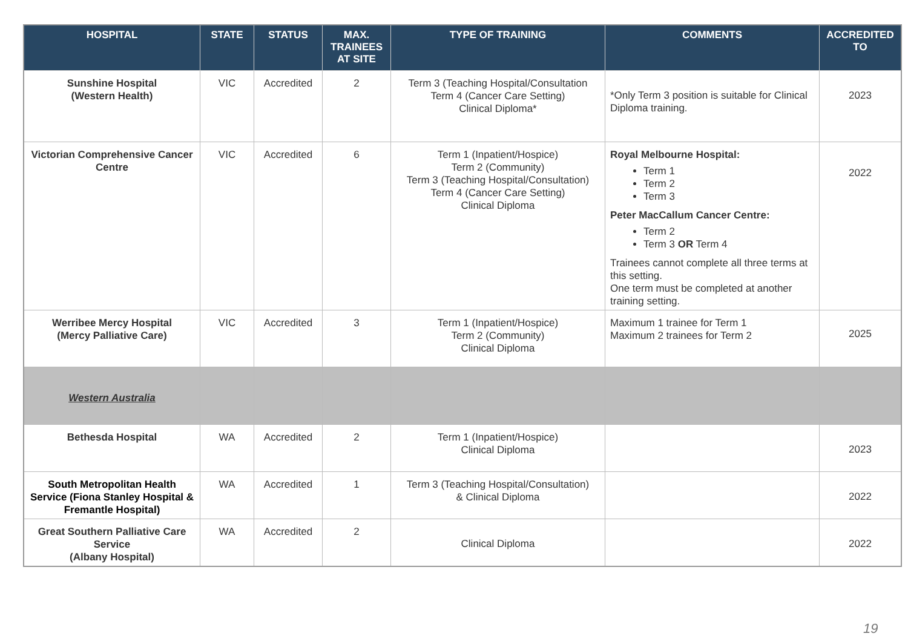| HOSPITAL | STATE | STATUS | MAX. TRAINEES AT SITE | TYPE OF TRAINING | COMMENTS | ACCREDITED TO |
| --- | --- | --- | --- | --- | --- | --- |
| Sunshine Hospital (Western Health) | VIC | Accredited | 2 | Term 3 (Teaching Hospital/Consultation Term 4 (Cancer Care Setting) Clinical Diploma* | *Only Term 3 position is suitable for Clinical Diploma training. | 2023 |
| Victorian Comprehensive Cancer Centre | VIC | Accredited | 6 | Term 1 (Inpatient/Hospice) Term 2 (Community) Term 3 (Teaching Hospital/Consultation) Term 4 (Cancer Care Setting) Clinical Diploma | Royal Melbourne Hospital: Term 1 Term 2 Term 3 Peter MacCallum Cancer Centre: Term 2 Term 3 OR Term 4 Trainees cannot complete all three terms at this setting. One term must be completed at another training setting. | 2022 |
| Werribee Mercy Hospital (Mercy Palliative Care) | VIC | Accredited | 3 | Term 1 (Inpatient/Hospice) Term 2 (Community) Clinical Diploma | Maximum 1 trainee for Term 1 Maximum 2 trainees for Term 2 | 2025 |
| Western Australia | | | | | | |
| Bethesda Hospital | WA | Accredited | 2 | Term 1 (Inpatient/Hospice) Clinical Diploma | | 2023 |
| South Metropolitan Health Service (Fiona Stanley Hospital & Fremantle Hospital) | WA | Accredited | 1 | Term 3 (Teaching Hospital/Consultation) & Clinical Diploma | | 2022 |
| Great Southern Palliative Care Service (Albany Hospital) | WA | Accredited | 2 | Clinical Diploma | | 2022 |
19